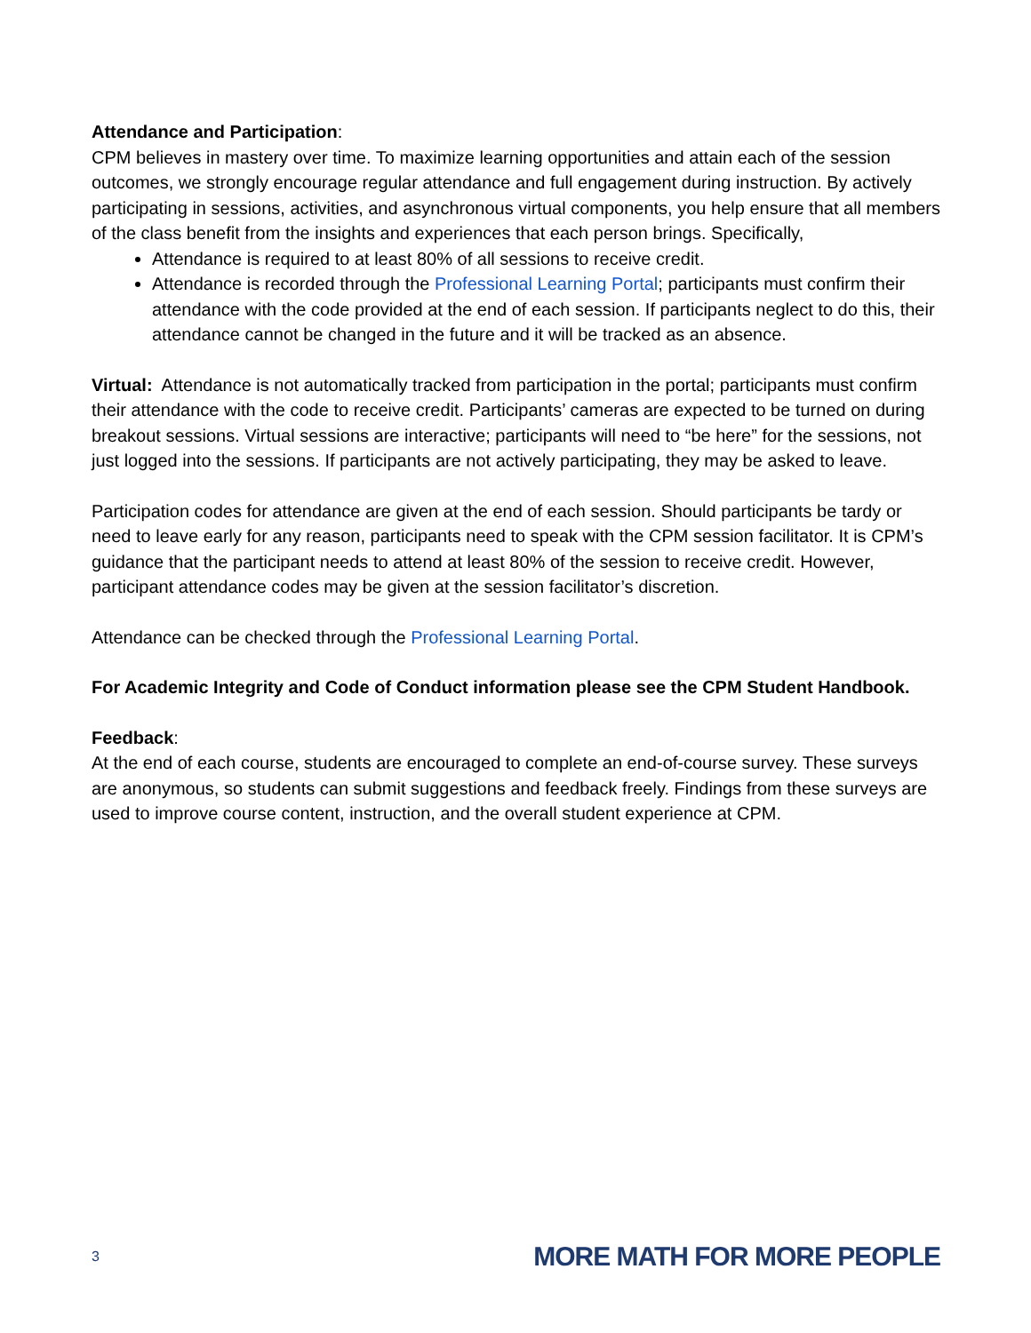Attendance and Participation:
CPM believes in mastery over time. To maximize learning opportunities and attain each of the session outcomes, we strongly encourage regular attendance and full engagement during instruction. By actively participating in sessions, activities, and asynchronous virtual components, you help ensure that all members of the class benefit from the insights and experiences that each person brings. Specifically,
Attendance is required to at least 80% of all sessions to receive credit.
Attendance is recorded through the Professional Learning Portal; participants must confirm their attendance with the code provided at the end of each session. If participants neglect to do this, their attendance cannot be changed in the future and it will be tracked as an absence.
Virtual: Attendance is not automatically tracked from participation in the portal; participants must confirm their attendance with the code to receive credit. Participants’ cameras are expected to be turned on during breakout sessions. Virtual sessions are interactive; participants will need to “be here” for the sessions, not just logged into the sessions. If participants are not actively participating, they may be asked to leave.
Participation codes for attendance are given at the end of each session. Should participants be tardy or need to leave early for any reason, participants need to speak with the CPM session facilitator. It is CPM’s guidance that the participant needs to attend at least 80% of the session to receive credit. However, participant attendance codes may be given at the session facilitator’s discretion.
Attendance can be checked through the Professional Learning Portal.
For Academic Integrity and Code of Conduct information please see the CPM Student Handbook.
Feedback:
At the end of each course, students are encouraged to complete an end-of-course survey. These surveys are anonymous, so students can submit suggestions and feedback freely. Findings from these surveys are used to improve course content, instruction, and the overall student experience at CPM.
3 MORE MATH FOR MORE PEOPLE